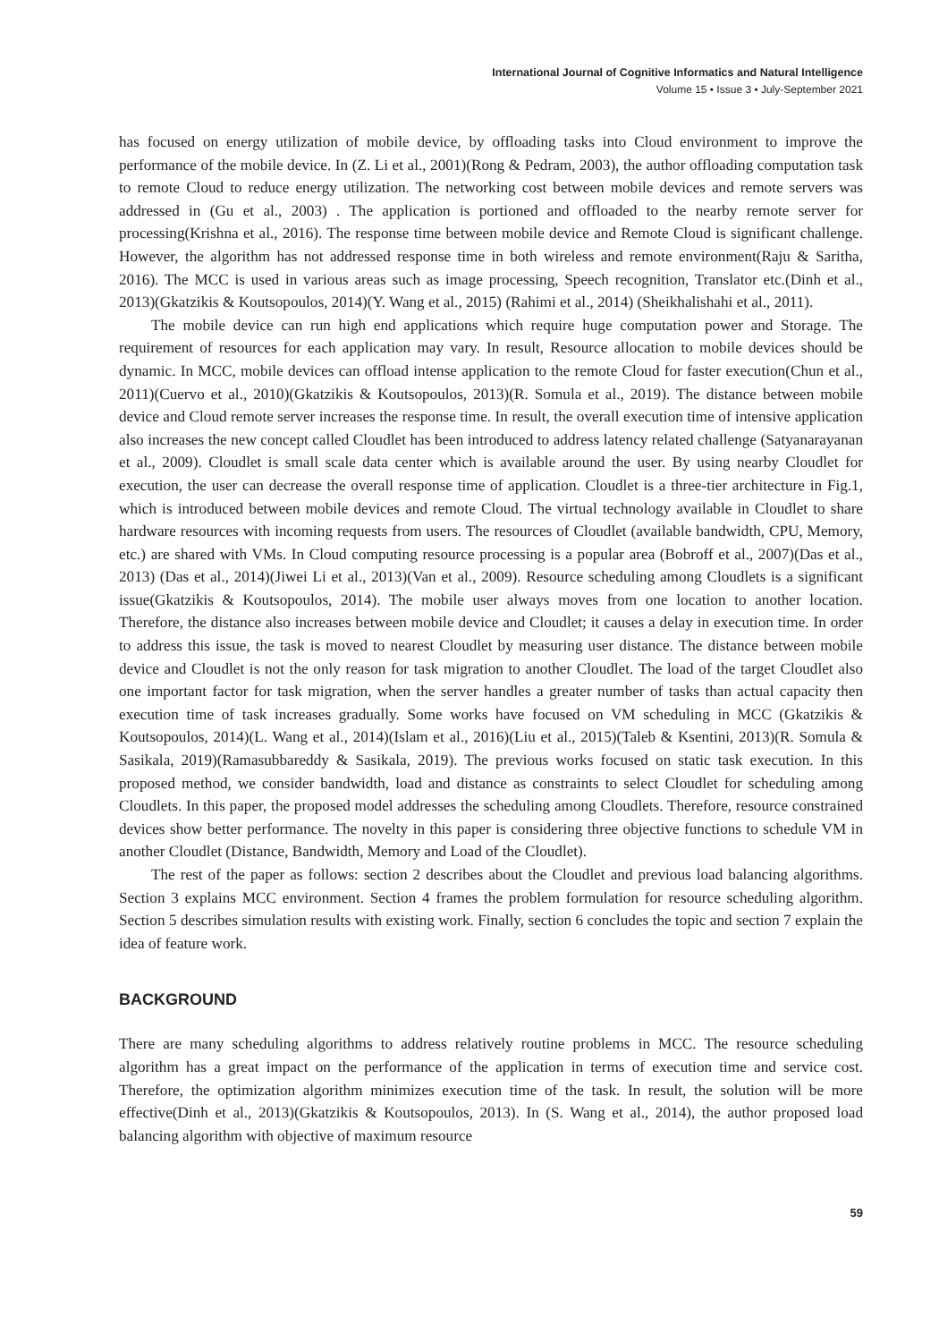International Journal of Cognitive Informatics and Natural Intelligence
Volume 15 • Issue 3 • July-September 2021
has focused on energy utilization of mobile device, by offloading tasks into Cloud environment to improve the performance of the mobile device. In (Z. Li et al., 2001)(Rong & Pedram, 2003), the author offloading computation task to remote Cloud to reduce energy utilization. The networking cost between mobile devices and remote servers was addressed in (Gu et al., 2003) . The application is portioned and offloaded to the nearby remote server for processing(Krishna et al., 2016). The response time between mobile device and Remote Cloud is significant challenge. However, the algorithm has not addressed response time in both wireless and remote environment(Raju & Saritha, 2016). The MCC is used in various areas such as image processing, Speech recognition, Translator etc.(Dinh et al., 2013)(Gkatzikis & Koutsopoulos, 2014)(Y. Wang et al., 2015) (Rahimi et al., 2014) (Sheikhalishahi et al., 2011).
The mobile device can run high end applications which require huge computation power and Storage. The requirement of resources for each application may vary. In result, Resource allocation to mobile devices should be dynamic. In MCC, mobile devices can offload intense application to the remote Cloud for faster execution(Chun et al., 2011)(Cuervo et al., 2010)(Gkatzikis & Koutsopoulos, 2013)(R. Somula et al., 2019). The distance between mobile device and Cloud remote server increases the response time. In result, the overall execution time of intensive application also increases the new concept called Cloudlet has been introduced to address latency related challenge (Satyanarayanan et al., 2009). Cloudlet is small scale data center which is available around the user. By using nearby Cloudlet for execution, the user can decrease the overall response time of application. Cloudlet is a three-tier architecture in Fig.1, which is introduced between mobile devices and remote Cloud. The virtual technology available in Cloudlet to share hardware resources with incoming requests from users. The resources of Cloudlet (available bandwidth, CPU, Memory, etc.) are shared with VMs. In Cloud computing resource processing is a popular area (Bobroff et al., 2007)(Das et al., 2013) (Das et al., 2014)(Jiwei Li et al., 2013)(Van et al., 2009). Resource scheduling among Cloudlets is a significant issue(Gkatzikis & Koutsopoulos, 2014). The mobile user always moves from one location to another location. Therefore, the distance also increases between mobile device and Cloudlet; it causes a delay in execution time. In order to address this issue, the task is moved to nearest Cloudlet by measuring user distance. The distance between mobile device and Cloudlet is not the only reason for task migration to another Cloudlet. The load of the target Cloudlet also one important factor for task migration, when the server handles a greater number of tasks than actual capacity then execution time of task increases gradually. Some works have focused on VM scheduling in MCC (Gkatzikis & Koutsopoulos, 2014)(L. Wang et al., 2014)(Islam et al., 2016)(Liu et al., 2015)(Taleb & Ksentini, 2013)(R. Somula & Sasikala, 2019)(Ramasubbareddy & Sasikala, 2019). The previous works focused on static task execution. In this proposed method, we consider bandwidth, load and distance as constraints to select Cloudlet for scheduling among Cloudlets. In this paper, the proposed model addresses the scheduling among Cloudlets. Therefore, resource constrained devices show better performance. The novelty in this paper is considering three objective functions to schedule VM in another Cloudlet (Distance, Bandwidth, Memory and Load of the Cloudlet).
The rest of the paper as follows: section 2 describes about the Cloudlet and previous load balancing algorithms. Section 3 explains MCC environment. Section 4 frames the problem formulation for resource scheduling algorithm. Section 5 describes simulation results with existing work. Finally, section 6 concludes the topic and section 7 explain the idea of feature work.
BACKGROUND
There are many scheduling algorithms to address relatively routine problems in MCC. The resource scheduling algorithm has a great impact on the performance of the application in terms of execution time and service cost. Therefore, the optimization algorithm minimizes execution time of the task. In result, the solution will be more effective(Dinh et al., 2013)(Gkatzikis & Koutsopoulos, 2013). In (S. Wang et al., 2014), the author proposed load balancing algorithm with objective of maximum resource
59